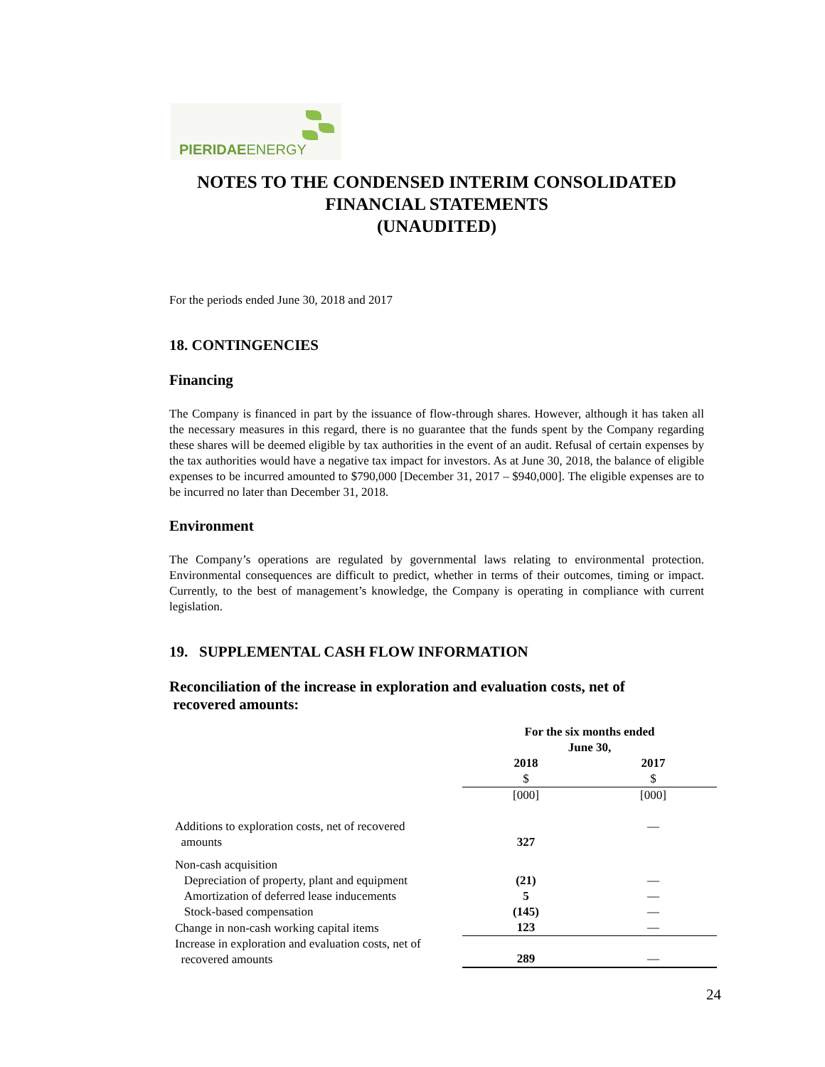PIERIDAEENERGY
NOTES TO THE CONDENSED INTERIM CONSOLIDATED
FINANCIAL STATEMENTS
(UNAUDITED)
For the periods ended June 30, 2018 and 2017
18. CONTINGENCIES
Financing
The Company is financed in part by the issuance of flow-through shares. However, although it has taken all the necessary measures in this regard, there is no guarantee that the funds spent by the Company regarding these shares will be deemed eligible by tax authorities in the event of an audit. Refusal of certain expenses by the tax authorities would have a negative tax impact for investors. As at June 30, 2018, the balance of eligible expenses to be incurred amounted to $790,000 [December 31, 2017 – $940,000]. The eligible expenses are to be incurred no later than December 31, 2018.
Environment
The Company’s operations are regulated by governmental laws relating to environmental protection. Environmental consequences are difficult to predict, whether in terms of their outcomes, timing or impact. Currently, to the best of management’s knowledge, the Company is operating in compliance with current legislation.
19. SUPPLEMENTAL CASH FLOW INFORMATION
Reconciliation of the increase in exploration and evaluation costs, net of
recovered amounts:
| | For the six months ended June 30, | |
| | 2018 $ | 2017 $ |
| | [000] | [000] |
| Additions to exploration costs, net of recovered amounts | 327 | — |
| Non-cash acquisition | | |
| Depreciation of property, plant and equipment | (21) | — |
| Amortization of deferred lease inducements | 5 | — |
| Stock-based compensation | (145) | — |
| Change in non-cash working capital items | 123 | — |
| Increase in exploration and evaluation costs, net of recovered amounts | 289 | — |
24